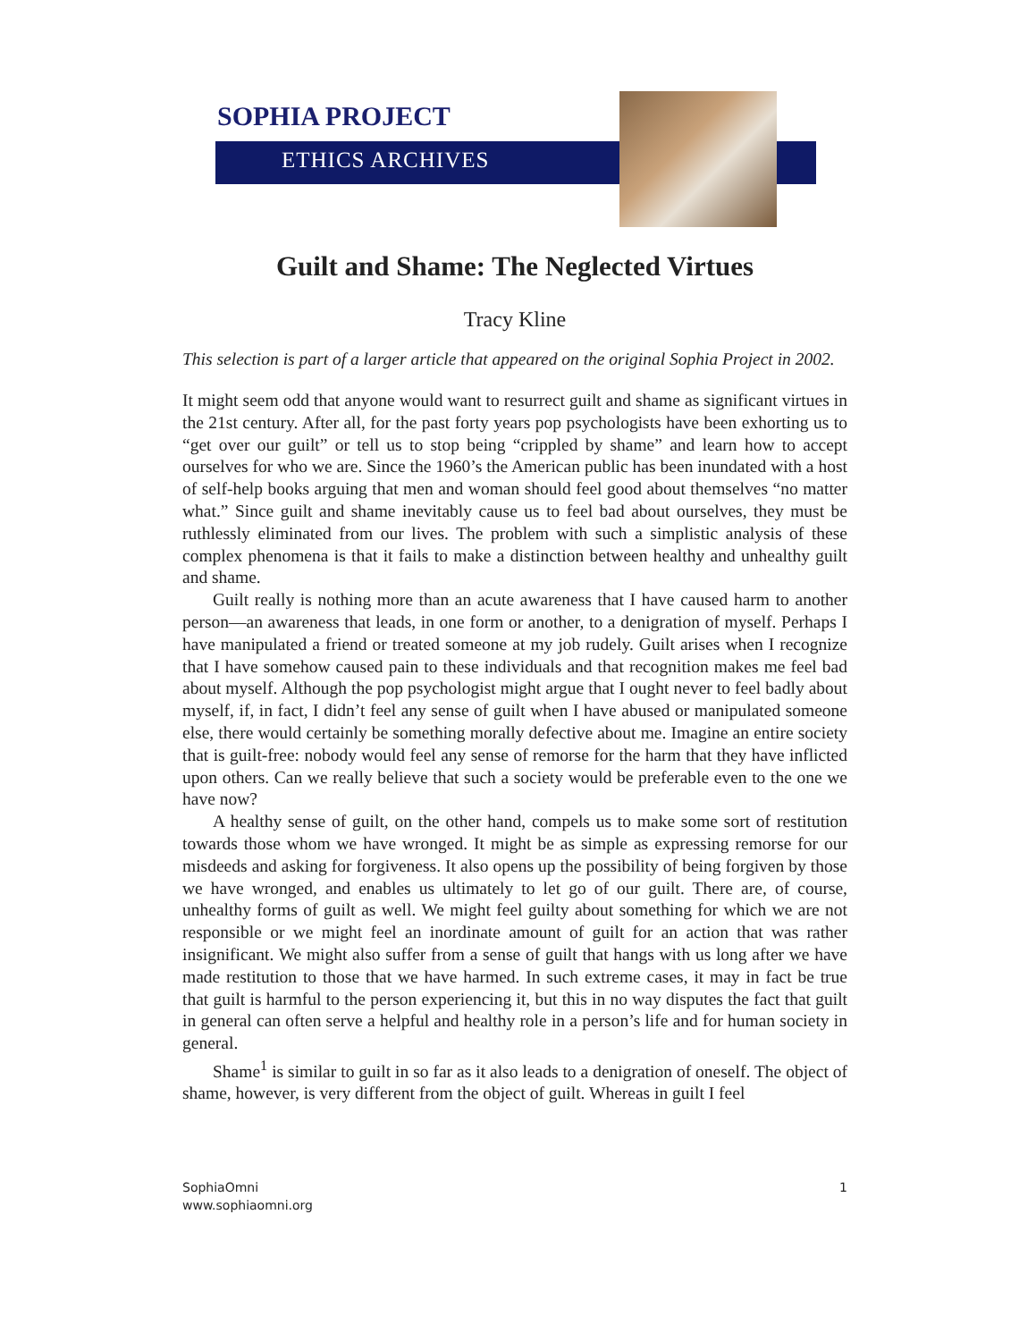SOPHIA PROJECT
ETHICS ARCHIVES
Guilt and Shame: The Neglected Virtues
Tracy Kline
This selection is part of a larger article that appeared on the original Sophia Project in 2002.
It might seem odd that anyone would want to resurrect guilt and shame as significant virtues in the 21st century. After all, for the past forty years pop psychologists have been exhorting us to “get over our guilt” or tell us to stop being “crippled by shame” and learn how to accept ourselves for who we are. Since the 1960’s the American public has been inundated with a host of self-help books arguing that men and woman should feel good about themselves “no matter what.” Since guilt and shame inevitably cause us to feel bad about ourselves, they must be ruthlessly eliminated from our lives. The problem with such a simplistic analysis of these complex phenomena is that it fails to make a distinction between healthy and unhealthy guilt and shame.
Guilt really is nothing more than an acute awareness that I have caused harm to another person—an awareness that leads, in one form or another, to a denigration of myself. Perhaps I have manipulated a friend or treated someone at my job rudely. Guilt arises when I recognize that I have somehow caused pain to these individuals and that recognition makes me feel bad about myself. Although the pop psychologist might argue that I ought never to feel badly about myself, if, in fact, I didn’t feel any sense of guilt when I have abused or manipulated someone else, there would certainly be something morally defective about me. Imagine an entire society that is guilt-free: nobody would feel any sense of remorse for the harm that they have inflicted upon others. Can we really believe that such a society would be preferable even to the one we have now?
A healthy sense of guilt, on the other hand, compels us to make some sort of restitution towards those whom we have wronged. It might be as simple as expressing remorse for our misdeeds and asking for forgiveness. It also opens up the possibility of being forgiven by those we have wronged, and enables us ultimately to let go of our guilt. There are, of course, unhealthy forms of guilt as well. We might feel guilty about something for which we are not responsible or we might feel an inordinate amount of guilt for an action that was rather insignificant. We might also suffer from a sense of guilt that hangs with us long after we have made restitution to those that we have harmed. In such extreme cases, it may in fact be true that guilt is harmful to the person experiencing it, but this in no way disputes the fact that guilt in general can often serve a helpful and healthy role in a person’s life and for human society in general.
Shame<sup>1</sup> is similar to guilt in so far as it also leads to a denigration of oneself. The object of shame, however, is very different from the object of guilt. Whereas in guilt I feel
SophiaOmni
www.sophiaomni.org
1